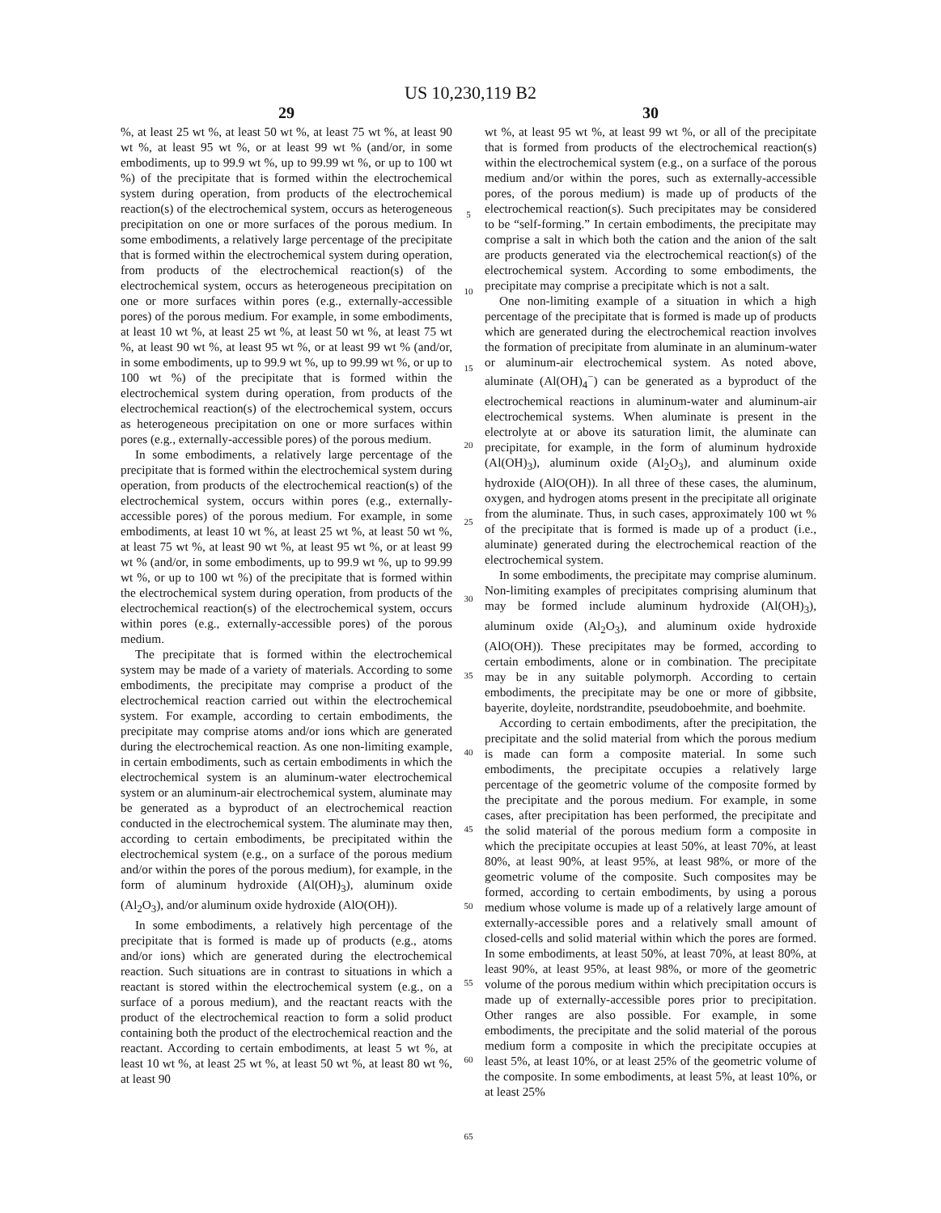US 10,230,119 B2
29
%, at least 25 wt %, at least 50 wt %, at least 75 wt %, at least 90 wt %, at least 95 wt %, or at least 99 wt % (and/or, in some embodiments, up to 99.9 wt %, up to 99.99 wt %, or up to 100 wt %) of the precipitate that is formed within the electrochemical system during operation, from products of the electrochemical reaction(s) of the electrochemical system, occurs as heterogeneous precipitation on one or more surfaces of the porous medium. In some embodiments, a relatively large percentage of the precipitate that is formed within the electrochemical system during operation, from products of the electrochemical reaction(s) of the electrochemical system, occurs as heterogeneous precipitation on one or more surfaces within pores (e.g., externally-accessible pores) of the porous medium. For example, in some embodiments, at least 10 wt %, at least 25 wt %, at least 50 wt %, at least 75 wt %, at least 90 wt %, at least 95 wt %, or at least 99 wt % (and/or, in some embodiments, up to 99.9 wt %, up to 99.99 wt %, or up to 100 wt %) of the precipitate that is formed within the electrochemical system during operation, from products of the electrochemical reaction(s) of the electrochemical system, occurs as heterogeneous precipitation on one or more surfaces within pores (e.g., externally-accessible pores) of the porous medium.
In some embodiments, a relatively large percentage of the precipitate that is formed within the electrochemical system during operation, from products of the electrochemical reaction(s) of the electrochemical system, occurs within pores (e.g., externally-accessible pores) of the porous medium. For example, in some embodiments, at least 10 wt %, at least 25 wt %, at least 50 wt %, at least 75 wt %, at least 90 wt %, at least 95 wt %, or at least 99 wt % (and/or, in some embodiments, up to 99.9 wt %, up to 99.99 wt %, or up to 100 wt %) of the precipitate that is formed within the electrochemical system during operation, from products of the electrochemical reaction(s) of the electrochemical system, occurs within pores (e.g., externally-accessible pores) of the porous medium.
The precipitate that is formed within the electrochemical system may be made of a variety of materials. According to some embodiments, the precipitate may comprise a product of the electrochemical reaction carried out within the electrochemical system. For example, according to certain embodiments, the precipitate may comprise atoms and/or ions which are generated during the electrochemical reaction. As one non-limiting example, in certain embodiments, such as certain embodiments in which the electrochemical system is an aluminum-water electrochemical system or an aluminum-air electrochemical system, aluminate may be generated as a byproduct of an electrochemical reaction conducted in the electrochemical system. The aluminate may then, according to certain embodiments, be precipitated within the electrochemical system (e.g., on a surface of the porous medium and/or within the pores of the porous medium), for example, in the form of aluminum hydroxide (Al(OH)<sub>3</sub>), aluminum oxide (Al<sub>2</sub>O<sub>3</sub>), and/or aluminum oxide hydroxide (AlO(OH)).
In some embodiments, a relatively high percentage of the precipitate that is formed is made up of products (e.g., atoms and/or ions) which are generated during the electrochemical reaction. Such situations are in contrast to situations in which a reactant is stored within the electrochemical system (e.g., on a surface of a porous medium), and the reactant reacts with the product of the electrochemical reaction to form a solid product containing both the product of the electrochemical reaction and the reactant. According to certain embodiments, at least 5 wt %, at least 10 wt %, at least 25 wt %, at least 50 wt %, at least 80 wt %, at least 90
5
10
15
20
25
30
35
40
45
50
55
60
65
30
wt %, at least 95 wt %, at least 99 wt %, or all of the precipitate that is formed from products of the electrochemical reaction(s) within the electrochemical system (e.g., on a surface of the porous medium and/or within the pores, such as externally-accessible pores, of the porous medium) is made up of products of the electrochemical reaction(s). Such precipitates may be considered to be “self-forming.” In certain embodiments, the precipitate may comprise a salt in which both the cation and the anion of the salt are products generated via the electrochemical reaction(s) of the electrochemical system. According to some embodiments, the precipitate may comprise a precipitate which is not a salt.
One non-limiting example of a situation in which a high percentage of the precipitate that is formed is made up of products which are generated during the electrochemical reaction involves the formation of precipitate from aluminate in an aluminum-water or aluminum-air electrochemical system. As noted above, aluminate (Al(OH)<sub>4</sub><sup>−</sup>) can be generated as a byproduct of the electrochemical reactions in aluminum-water and aluminum-air electrochemical systems. When aluminate is present in the electrolyte at or above its saturation limit, the aluminate can precipitate, for example, in the form of aluminum hydroxide (Al(OH)<sub>3</sub>), aluminum oxide (Al<sub>2</sub>O<sub>3</sub>), and aluminum oxide hydroxide (AlO(OH)). In all three of these cases, the aluminum, oxygen, and hydrogen atoms present in the precipitate all originate from the aluminate. Thus, in such cases, approximately 100 wt % of the precipitate that is formed is made up of a product (i.e., aluminate) generated during the electrochemical reaction of the electrochemical system.
In some embodiments, the precipitate may comprise aluminum. Non-limiting examples of precipitates comprising aluminum that may be formed include aluminum hydroxide (Al(OH)<sub>3</sub>), aluminum oxide (Al<sub>2</sub>O<sub>3</sub>), and aluminum oxide hydroxide (AlO(OH)). These precipitates may be formed, according to certain embodiments, alone or in combination. The precipitate may be in any suitable polymorph. According to certain embodiments, the precipitate may be one or more of gibbsite, bayerite, doyleite, nordstrandite, pseudoboehmite, and boehmite.
According to certain embodiments, after the precipitation, the precipitate and the solid material from which the porous medium is made can form a composite material. In some such embodiments, the precipitate occupies a relatively large percentage of the geometric volume of the composite formed by the precipitate and the porous medium. For example, in some cases, after precipitation has been performed, the precipitate and the solid material of the porous medium form a composite in which the precipitate occupies at least 50%, at least 70%, at least 80%, at least 90%, at least 95%, at least 98%, or more of the geometric volume of the composite. Such composites may be formed, according to certain embodiments, by using a porous medium whose volume is made up of a relatively large amount of externally-accessible pores and a relatively small amount of closed-cells and solid material within which the pores are formed. In some embodiments, at least 50%, at least 70%, at least 80%, at least 90%, at least 95%, at least 98%, or more of the geometric volume of the porous medium within which precipitation occurs is made up of externally-accessible pores prior to precipitation. Other ranges are also possible. For example, in some embodiments, the precipitate and the solid material of the porous medium form a composite in which the precipitate occupies at least 5%, at least 10%, or at least 25% of the geometric volume of the composite. In some embodiments, at least 5%, at least 10%, or at least 25%